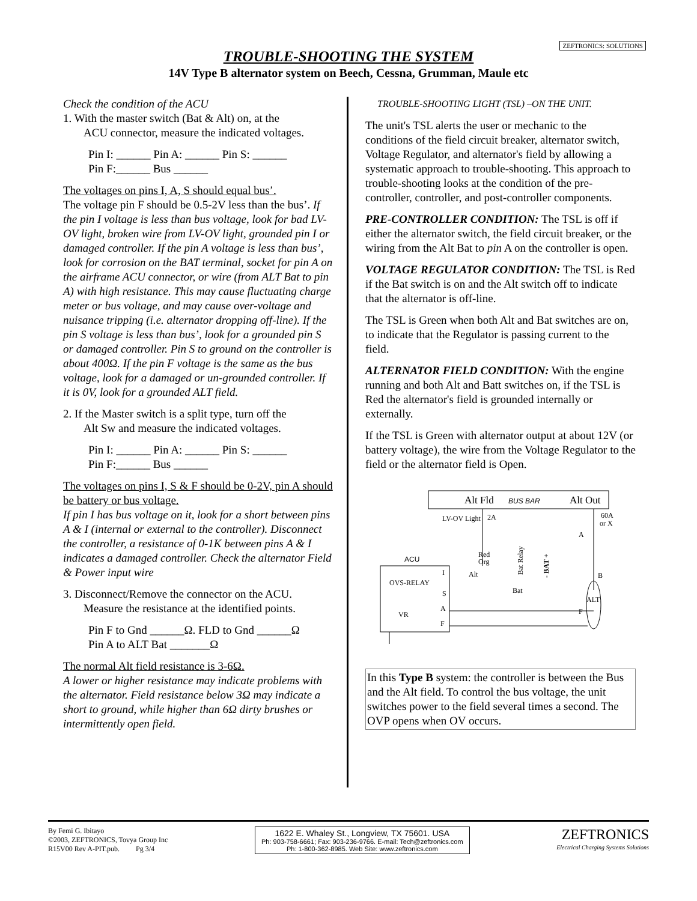ZEFTRONICS: SOLUTIONS
TROUBLE-SHOOTING THE SYSTEM
14V Type B alternator system on Beech, Cessna, Grumman, Maule etc
Check the condition of the ACU
1. With the master switch (Bat & Alt) on, at the
ACU connector, measure the indicated voltages.
Pin I: ______ Pin A: ______ Pin S: ______
Pin F:______ Bus ______
The voltages on pins I, A, S should equal bus’.
The voltage pin F should be 0.5-2V less than the bus’. If the pin I voltage is less than bus voltage, look for bad LV-OV light, broken wire from LV-OV light, grounded pin I or damaged controller. If the pin A voltage is less than bus’, look for corrosion on the BAT terminal, socket for pin A on the airframe ACU connector, or wire (from ALT Bat to pin A) with high resistance. This may cause fluctuating charge meter or bus voltage, and may cause over-voltage and nuisance tripping (i.e. alternator dropping off-line). If the pin S voltage is less than bus’, look for a grounded pin S or damaged controller. Pin S to ground on the controller is about 400Ω. If the pin F voltage is the same as the bus voltage, look for a damaged or un-grounded controller. If it is 0V, look for a grounded ALT field.
2. If the Master switch is a split type, turn off the
Alt Sw and measure the indicated voltages.
Pin I: ______ Pin A: ______ Pin S: ______
Pin F:______ Bus ______
The voltages on pins I, S & F should be 0-2V, pin A should be battery or bus voltage.
If pin I has bus voltage on it, look for a short between pins A & I (internal or external to the controller). Disconnect the controller, a resistance of 0-1K between pins A & I indicates a damaged controller. Check the alternator Field & Power input wire
3. Disconnect/Remove the connector on the ACU.
Measure the resistance at the identified points.
Pin F to Gnd ______Ω. FLD to Gnd ______Ω
Pin A to ALT Bat _______Ω
The normal Alt field resistance is 3-6Ω.
A lower or higher resistance may indicate problems with the alternator. Field resistance below 3Ω may indicate a short to ground, while higher than 6Ω dirty brushes or intermittently open field.
TROUBLE-SHOOTING LIGHT (TSL) –ON THE UNIT.
The unit's TSL alerts the user or mechanic to the conditions of the field circuit breaker, alternator switch, Voltage Regulator, and alternator's field by allowing a systematic approach to trouble-shooting. This approach to trouble-shooting looks at the condition of the pre-controller, controller, and post-controller components.
PRE-CONTROLLER CONDITION: The TSL is off if either the alternator switch, the field circuit breaker, or the wiring from the Alt Bat to pin A on the controller is open.
VOLTAGE REGULATOR CONDITION: The TSL is Red if the Bat switch is on and the Alt switch off to indicate that the alternator is off-line.
The TSL is Green when both Alt and Bat switches are on, to indicate that the Regulator is passing current to the field.
ALTERNATOR FIELD CONDITION: With the engine running and both Alt and Batt switches on, if the TSL is Red the alternator's field is grounded internally or externally.
If the TSL is Green with alternator output at about 12V (or battery voltage), the wire from the Voltage Regulator to the field or the alternator field is Open.
Alt Fld
BUS BAR
Alt Out
LV-OV Light
2A
60A
or X
ACU
OVS-RELAY
VR
I
S
A
F
Alt
Bat
Red
Org
Bat Relay
- BAT +
B
F
ALT
A
In this Type B system: the controller is between the Bus and the Alt field. To control the bus voltage, the unit switches power to the field several times a second. The OVP opens when OV occurs.
By Femi G. Ibitayo
©2003, ZEFTRONICS, Tovya Group Inc
R15V00 Rev A-PIT.pub. Pg 3/4
1622 E. Whaley St., Longview, TX 75601. USA
Ph: 903-758-6661; Fax: 903-236-9766. E-mail: Tech@zeftronics.com
Ph: 1-800-362-8985. Web Site: www.zeftronics.com
ZEFTRONICS
Electrical Charging Systems Solutions